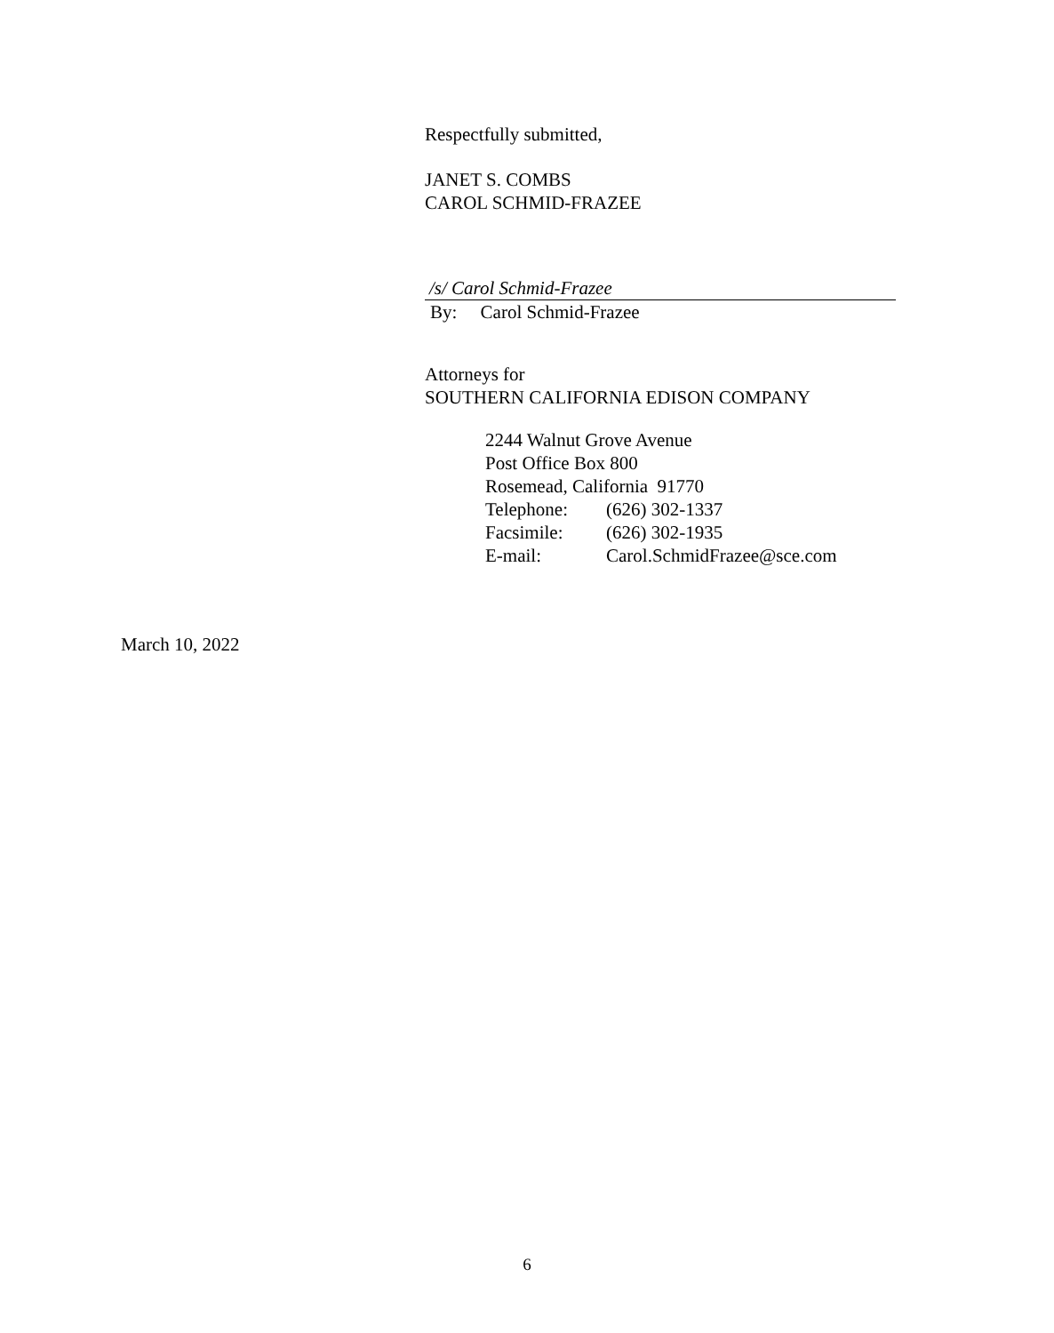Respectfully submitted,
JANET S. COMBS
CAROL SCHMID-FRAZEE
/s/ Carol Schmid-Frazee
By: Carol Schmid-Frazee
Attorneys for
SOUTHERN CALIFORNIA EDISON COMPANY
2244 Walnut Grove Avenue
Post Office Box 800
Rosemead, California 91770
Telephone: (626) 302-1337
Facsimile: (626) 302-1935
E-mail: Carol.SchmidFrazee@sce.com
March 10, 2022
6